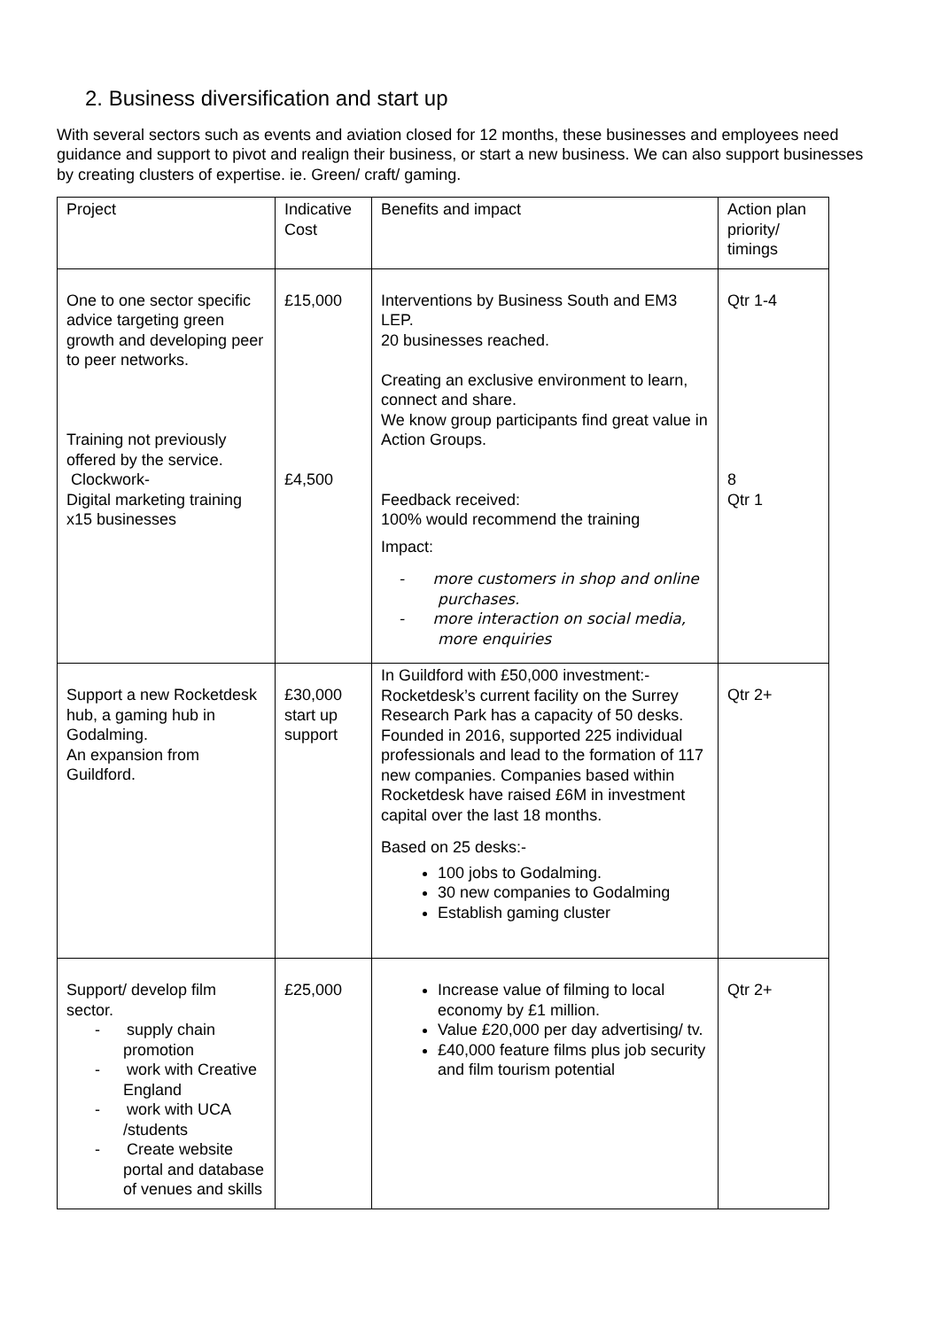2. Business diversification and start up
With several sectors such as events and aviation closed for 12 months, these businesses and employees need guidance and support to pivot and realign their business, or start a new business. We can also support businesses by creating clusters of expertise. ie. Green/ craft/ gaming.
| Project | Indicative Cost | Benefits and impact | Action plan priority/ timings |
| One to one sector specific advice targeting green growth and developing peer to peer networks. Training not previously offered by the service. Clockwork- Digital marketing training x15 businesses | £15,000 £4,500 | Interventions by Business South and EM3 LEP. 20 businesses reached. Creating an exclusive environment to learn, connect and share. We know group participants find great value in Action Groups. Feedback received: 100% would recommend the training Impact: - more customers in shop and online purchases. - more interaction on social media, more enquiries | Qtr 1-4 8 Qtr 1 |
| Support a new Rocketdesk hub, a gaming hub in Godalming. An expansion from Guildford. | £30,000 start up support | In Guildford with £50,000 investment:- Rocketdesk’s current facility on the Surrey Research Park has a capacity of 50 desks. Founded in 2016, supported 225 individual professionals and lead to the formation of 117 new companies. Companies based within Rocketdesk have raised £6M in investment capital over the last 18 months. Based on 25 desks:- 100 jobs to Godalming. 30 new companies to Godalming Establish gaming cluster | Qtr 2+ |
| Support/ develop film sector. - supply chain promotion - work with Creative England - work with UCA /students - Create website portal and database of venues and skills | £25,000 | Increase value of filming to local economy by £1 million. Value £20,000 per day advertising/ tv. £40,000 feature films plus job security and film tourism potential | Qtr 2+ |